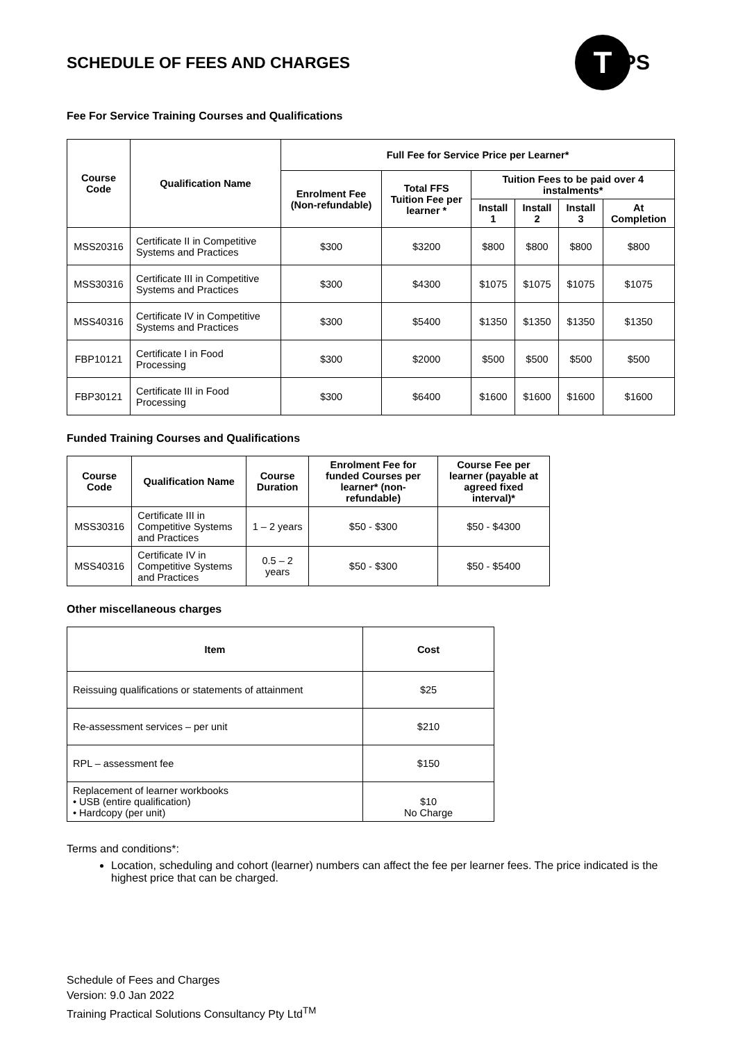SCHEDULE OF FEES AND CHARGES
T
PS
Fee For Service Training Courses and Qualifications
| Course Code | Qualification Name | Full Fee for Service Price per Learner* | | | | | |
| --- | --- | --- | --- | --- | --- | --- | --- |
| | | Enrolment Fee (Non-refundable) | Total FFS Tuition Fee per learner * | Tuition Fees to be paid over 4 instalments* | | | |
| | | | | Install 1 | Install 2 | Install 3 | At Completion |
| MSS20316 | Certificate II in Competitive Systems and Practices | $300 | $3200 | $800 | $800 | $800 | $800 |
| MSS30316 | Certificate III in Competitive Systems and Practices | $300 | $4300 | $1075 | $1075 | $1075 | $1075 |
| MSS40316 | Certificate IV in Competitive Systems and Practices | $300 | $5400 | $1350 | $1350 | $1350 | $1350 |
| FBP10121 | Certificate I in Food Processing | $300 | $2000 | $500 | $500 | $500 | $500 |
| FBP30121 | Certificate III in Food Processing | $300 | $6400 | $1600 | $1600 | $1600 | $1600 |
Funded Training Courses and Qualifications
| Course Code | Qualification Name | Course Duration | Enrolment Fee for funded Courses per learner* (non-refundable) | Course Fee per learner (payable at agreed fixed interval)* |
| --- | --- | --- | --- | --- |
| MSS30316 | Certificate III in Competitive Systems and Practices | 1 – 2 years | $50 - $300 | $50 - $4300 |
| MSS40316 | Certificate IV in Competitive Systems and Practices | 0.5 – 2 years | $50 - $300 | $50 - $5400 |
Other miscellaneous charges
| Item | Cost |
| --- | --- |
| Reissuing qualifications or statements of attainment | $25 |
| Re-assessment services – per unit | $210 |
| RPL – assessment fee | $150 |
| Replacement of learner workbooks • USB (entire qualification) • Hardcopy (per unit) | $10 No Charge |
Terms and conditions*:
Location, scheduling and cohort (learner) numbers can affect the fee per learner fees. The price indicated is the highest price that can be charged.
Schedule of Fees and Charges
Version: 9.0 Jan 2022
Training Practical Solutions Consultancy Pty Ltd<sup>TM</sup>